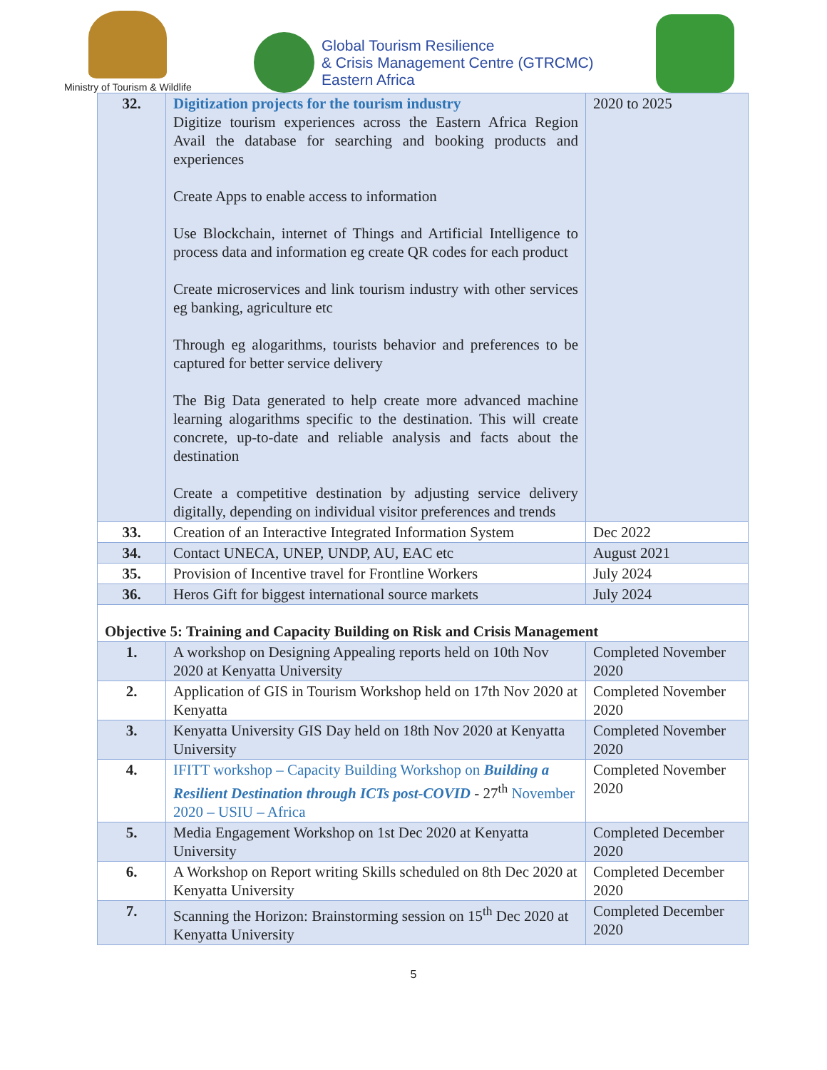Ministry of Tourism & Wildlife
Global Tourism Resilience
& Crisis Management Centre (GTRCMC)
Eastern Africa
| 32. | Digitization projects for the tourism industry Digitize tourism experiences across the Eastern Africa Region Avail the database for searching and booking products and experiences Create Apps to enable access to information Use Blockchain, internet of Things and Artificial Intelligence to process data and information eg create QR codes for each product Create microservices and link tourism industry with other services eg banking, agriculture etc Through eg alogarithms, tourists behavior and preferences to be captured for better service delivery The Big Data generated to help create more advanced machine learning alogarithms specific to the destination. This will create concrete, up-to-date and reliable analysis and facts about the destination Create a competitive destination by adjusting service delivery digitally, depending on individual visitor preferences and trends | 2020 to 2025 |
| 33. | Creation of an Interactive Integrated Information System | Dec 2022 |
| 34. | Contact UNECA, UNEP, UNDP, AU, EAC etc | August 2021 |
| 35. | Provision of Incentive travel for Frontline Workers | July 2024 |
| 36. | Heros Gift for biggest international source markets | July 2024 |
| Objective 5: Training and Capacity Building on Risk and Crisis Management | | |
| 1. | A workshop on Designing Appealing reports held on 10th Nov 2020 at Kenyatta University | Completed November 2020 |
| 2. | Application of GIS in Tourism Workshop held on 17th Nov 2020 at Kenyatta | Completed November 2020 |
| 3. | Kenyatta University GIS Day held on 18th Nov 2020 at Kenyatta University | Completed November 2020 |
| 4. | IFITT workshop – Capacity Building Workshop on Building a Resilient Destination through ICTs post-COVID - 27<sup>th</sup> November 2020 – USIU – Africa | Completed November 2020 |
| 5. | Media Engagement Workshop on 1st Dec 2020 at Kenyatta University | Completed December 2020 |
| 6. | A Workshop on Report writing Skills scheduled on 8th Dec 2020 at Kenyatta University | Completed December 2020 |
| 7. | Scanning the Horizon: Brainstorming session on 15<sup>th</sup> Dec 2020 at Kenyatta University | Completed December 2020 |
5